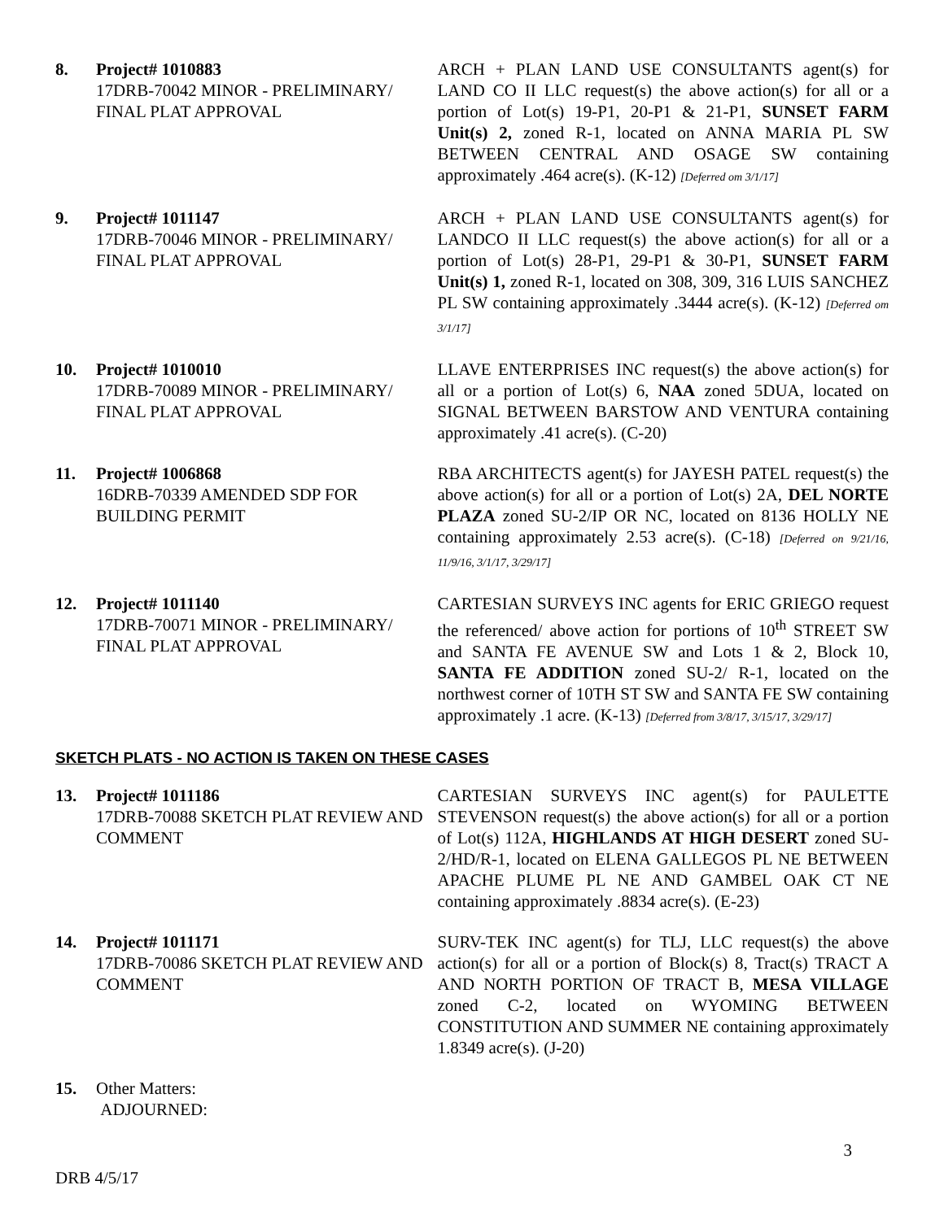8. Project# 1010883
17DRB-70042 MINOR - PRELIMINARY/ FINAL PLAT APPROVAL
ARCH + PLAN LAND USE CONSULTANTS agent(s) for LAND CO II LLC request(s) the above action(s) for all or a portion of Lot(s) 19-P1, 20-P1 & 21-P1, SUNSET FARM Unit(s) 2, zoned R-1, located on ANNA MARIA PL SW BETWEEN CENTRAL AND OSAGE SW containing approximately .464 acre(s). (K-12) [Deferred om 3/1/17]
9. Project# 1011147
17DRB-70046 MINOR - PRELIMINARY/ FINAL PLAT APPROVAL
ARCH + PLAN LAND USE CONSULTANTS agent(s) for LANDCO II LLC request(s) the above action(s) for all or a portion of Lot(s) 28-P1, 29-P1 & 30-P1, SUNSET FARM Unit(s) 1, zoned R-1, located on 308, 309, 316 LUIS SANCHEZ PL SW containing approximately .3444 acre(s). (K-12) [Deferred om 3/1/17]
10. Project# 1010010
17DRB-70089 MINOR - PRELIMINARY/ FINAL PLAT APPROVAL
LLAVE ENTERPRISES INC request(s) the above action(s) for all or a portion of Lot(s) 6, NAA zoned 5DUA, located on SIGNAL BETWEEN BARSTOW AND VENTURA containing approximately .41 acre(s). (C-20)
11. Project# 1006868
16DRB-70339 AMENDED SDP FOR BUILDING PERMIT
RBA ARCHITECTS agent(s) for JAYESH PATEL request(s) the above action(s) for all or a portion of Lot(s) 2A, DEL NORTE PLAZA zoned SU-2/IP OR NC, located on 8136 HOLLY NE containing approximately 2.53 acre(s). (C-18) [Deferred on 9/21/16, 11/9/16, 3/1/17, 3/29/17]
12. Project# 1011140
17DRB-70071 MINOR - PRELIMINARY/ FINAL PLAT APPROVAL
CARTESIAN SURVEYS INC agents for ERIC GRIEGO request the referenced/ above action for portions of 10<sup>th</sup> STREET SW and SANTA FE AVENUE SW and Lots 1 & 2, Block 10, SANTA FE ADDITION zoned SU-2/ R-1, located on the northwest corner of 10TH ST SW and SANTA FE SW containing approximately .1 acre. (K-13) [Deferred from 3/8/17, 3/15/17, 3/29/17]
SKETCH PLATS - NO ACTION IS TAKEN ON THESE CASES
13. Project# 1011186
17DRB-70088 SKETCH PLAT REVIEW AND COMMENT
CARTESIAN SURVEYS INC agent(s) for PAULETTE STEVENSON request(s) the above action(s) for all or a portion of Lot(s) 112A, HIGHLANDS AT HIGH DESERT zoned SU-2/HD/R-1, located on ELENA GALLEGOS PL NE BETWEEN APACHE PLUME PL NE AND GAMBEL OAK CT NE containing approximately .8834 acre(s). (E-23)
14. Project# 1011171
17DRB-70086 SKETCH PLAT REVIEW AND COMMENT
SURV-TEK INC agent(s) for TLJ, LLC request(s) the above action(s) for all or a portion of Block(s) 8, Tract(s) TRACT A AND NORTH PORTION OF TRACT B, MESA VILLAGE zoned C-2, located on WYOMING BETWEEN CONSTITUTION AND SUMMER NE containing approximately 1.8349 acre(s). (J-20)
15. Other Matters:
ADJOURNED:
3
DRB 4/5/17